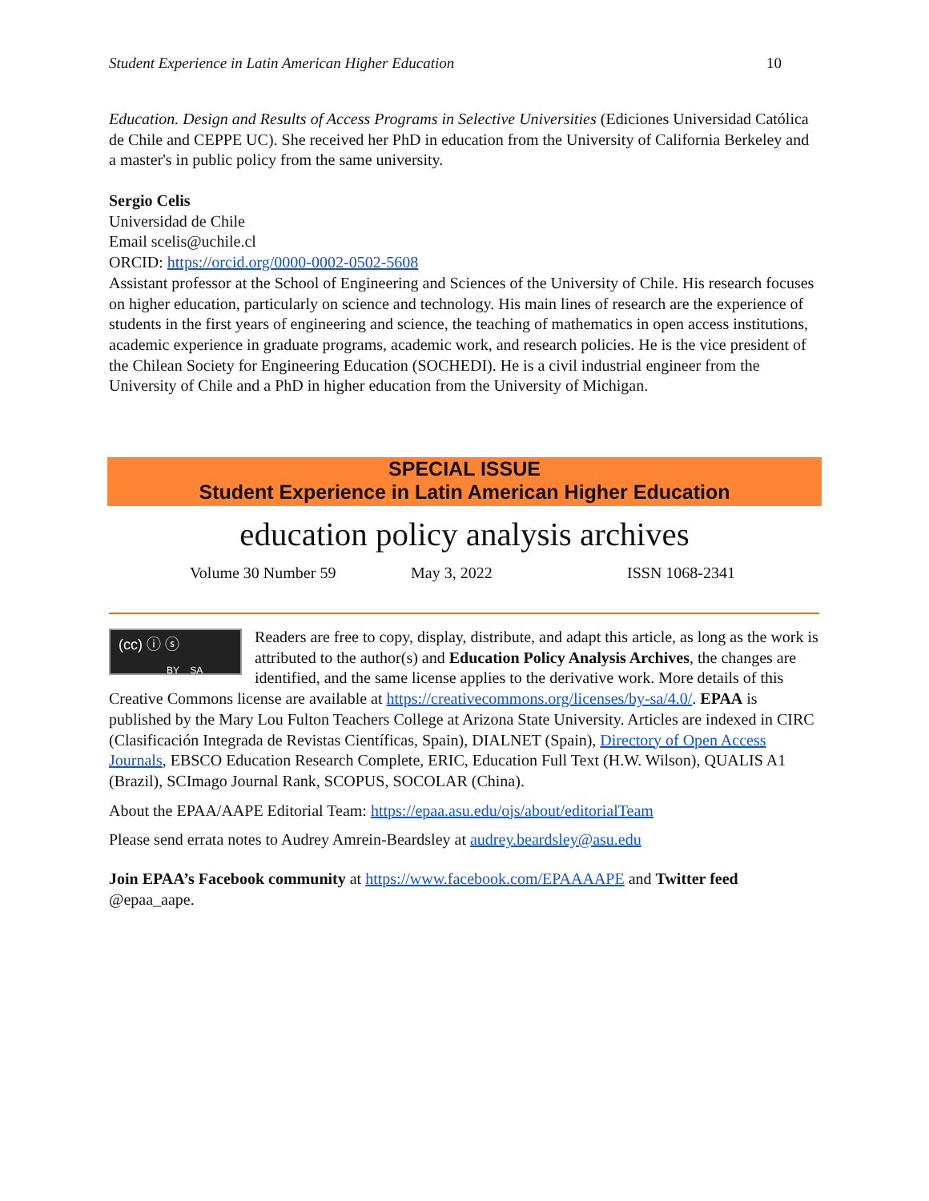Student Experience in Latin American Higher Education 10
Education. Design and Results of Access Programs in Selective Universities (Ediciones Universidad Católica de Chile and CEPPE UC). She received her PhD in education from the University of California Berkeley and a master's in public policy from the same university.
Sergio Celis
Universidad de Chile
Email scelis@uchile.cl
ORCID: https://orcid.org/0000-0002-0502-5608
Assistant professor at the School of Engineering and Sciences of the University of Chile. His research focuses on higher education, particularly on science and technology. His main lines of research are the experience of students in the first years of engineering and science, the teaching of mathematics in open access institutions, academic experience in graduate programs, academic work, and research policies. He is the vice president of the Chilean Society for Engineering Education (SOCHEDI). He is a civil industrial engineer from the University of Chile and a PhD in higher education from the University of Michigan.
SPECIAL ISSUE
Student Experience in Latin American Higher Education
education policy analysis archives
Volume 30 Number 59 May 3, 2022 ISSN 1068-2341
(cc) ⓘ ⓢ
BY SA
Readers are free to copy, display, distribute, and adapt this article, as long as the work is attributed to the author(s) and Education Policy Analysis Archives, the changes are identified, and the same license applies to the derivative work. More details of this Creative Commons license are available at https://creativecommons.org/licenses/by-sa/4.0/. EPAA is published by the Mary Lou Fulton Teachers College at Arizona State University. Articles are indexed in CIRC (Clasificación Integrada de Revistas Científicas, Spain), DIALNET (Spain), Directory of Open Access Journals, EBSCO Education Research Complete, ERIC, Education Full Text (H.W. Wilson), QUALIS A1 (Brazil), SCImago Journal Rank, SCOPUS, SOCOLAR (China).
About the EPAA/AAPE Editorial Team: https://epaa.asu.edu/ojs/about/editorialTeam
Please send errata notes to Audrey Amrein-Beardsley at audrey.beardsley@asu.edu
Join EPAA’s Facebook community at https://www.facebook.com/EPAAAAPE and Twitter feed @epaa_aape.